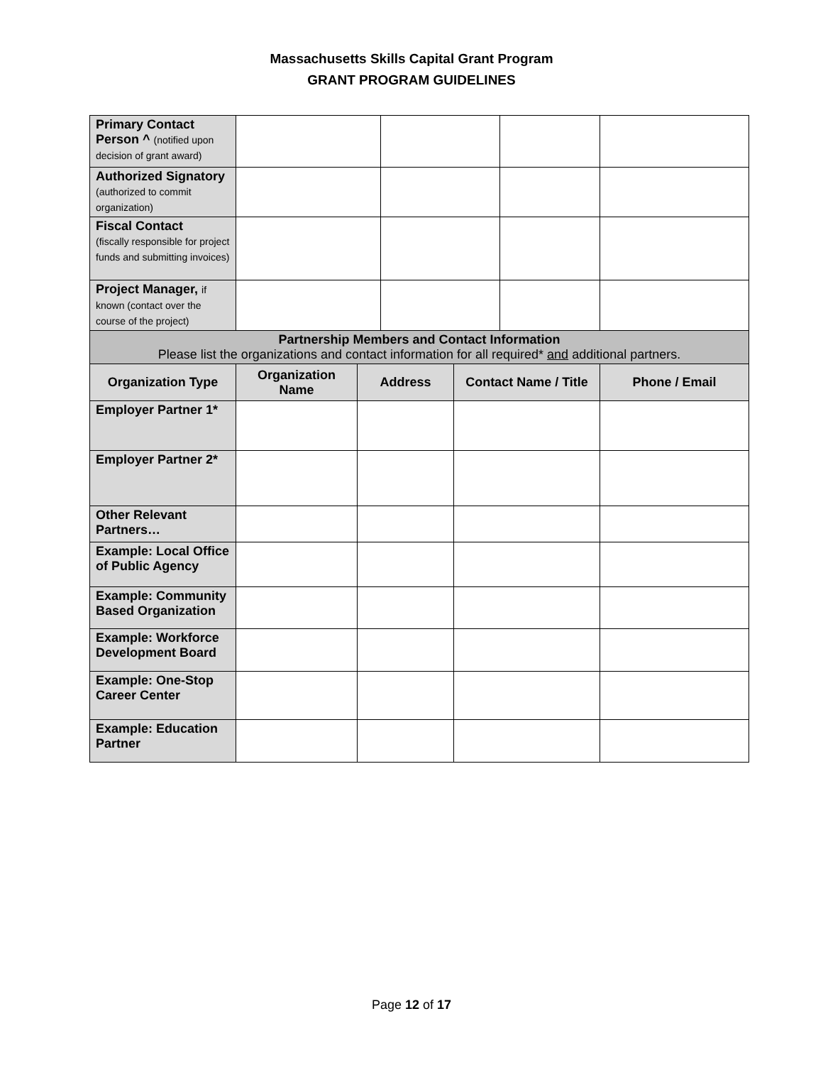Massachusetts Skills Capital Grant Program
GRANT PROGRAM GUIDELINES
| Primary Contact Person ^ (notified upon decision of grant award) | | | | | | |
| Authorized Signatory (authorized to commit organization) | | | | | | |
| Fiscal Contact (fiscally responsible for project funds and submitting invoices) | | | | | | |
| Project Manager, if known (contact over the course of the project) | | | | | | |
| Partnership Members and Contact Information Please list the organizations and contact information for all required* and additional partners. | | | | | | |
| Organization Type | Organization Name | Address | | Contact Name / Title | | Phone / Email |
| Employer Partner 1* | | | | | | |
| Employer Partner 2* | | | | | | |
| Other Relevant Partners… | | | | | | |
| Example: Local Office of Public Agency | | | | | | |
| Example: Community Based Organization | | | | | | |
| Example: Workforce Development Board | | | | | | |
| Example: One-Stop Career Center | | | | | | |
| Example: Education Partner | | | | | | |
Page 12 of 17